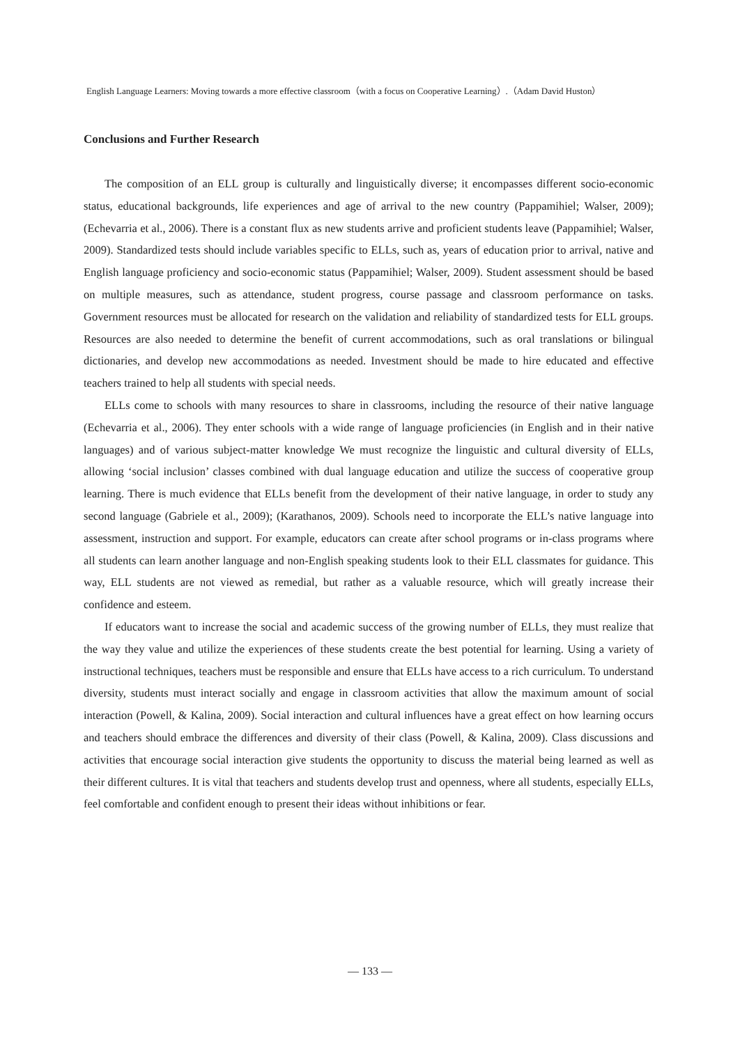English Language Learners: Moving towards a more effective classroom（with a focus on Cooperative Learning）.（Adam David Huston）
Conclusions and Further Research
The composition of an ELL group is culturally and linguistically diverse; it encompasses different socio-economic status, educational backgrounds, life experiences and age of arrival to the new country (Pappamihiel; Walser, 2009); (Echevarria et al., 2006). There is a constant flux as new students arrive and proficient students leave (Pappamihiel; Walser, 2009). Standardized tests should include variables specific to ELLs, such as, years of education prior to arrival, native and English language proficiency and socio-economic status (Pappamihiel; Walser, 2009). Student assessment should be based on multiple measures, such as attendance, student progress, course passage and classroom performance on tasks. Government resources must be allocated for research on the validation and reliability of standardized tests for ELL groups. Resources are also needed to determine the benefit of current accommodations, such as oral translations or bilingual dictionaries, and develop new accommodations as needed. Investment should be made to hire educated and effective teachers trained to help all students with special needs.
ELLs come to schools with many resources to share in classrooms, including the resource of their native language (Echevarria et al., 2006). They enter schools with a wide range of language proficiencies (in English and in their native languages) and of various subject-matter knowledge We must recognize the linguistic and cultural diversity of ELLs, allowing ‘social inclusion’ classes combined with dual language education and utilize the success of cooperative group learning. There is much evidence that ELLs benefit from the development of their native language, in order to study any second language (Gabriele et al., 2009); (Karathanos, 2009). Schools need to incorporate the ELL’s native language into assessment, instruction and support. For example, educators can create after school programs or in-class programs where all students can learn another language and non-English speaking students look to their ELL classmates for guidance. This way, ELL students are not viewed as remedial, but rather as a valuable resource, which will greatly increase their confidence and esteem.
If educators want to increase the social and academic success of the growing number of ELLs, they must realize that the way they value and utilize the experiences of these students create the best potential for learning. Using a variety of instructional techniques, teachers must be responsible and ensure that ELLs have access to a rich curriculum. To understand diversity, students must interact socially and engage in classroom activities that allow the maximum amount of social interaction (Powell, & Kalina, 2009). Social interaction and cultural influences have a great effect on how learning occurs and teachers should embrace the differences and diversity of their class (Powell, & Kalina, 2009). Class discussions and activities that encourage social interaction give students the opportunity to discuss the material being learned as well as their different cultures. It is vital that teachers and students develop trust and openness, where all students, especially ELLs, feel comfortable and confident enough to present their ideas without inhibitions or fear.
— 133 —